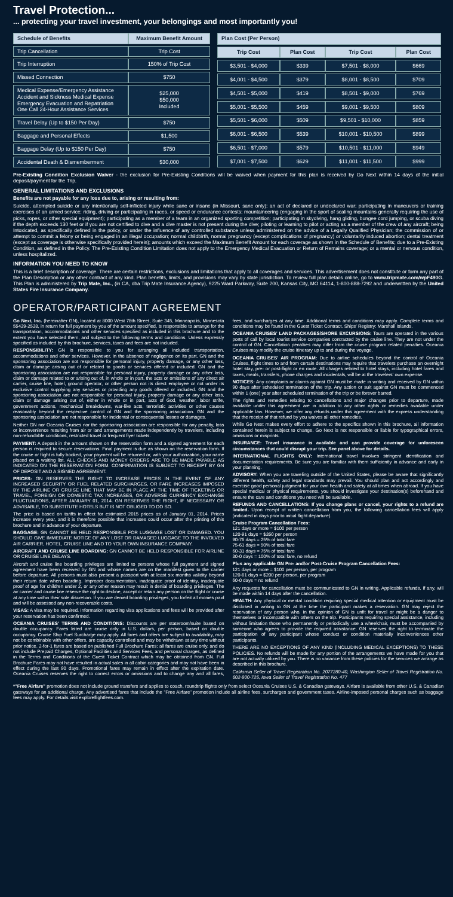Travel Protection...
... protecting your travel investment, your belongings and most importantly you!
| Schedule of Benefits | Maximum Benefit Amount |
| --- | --- |
| Trip Cancellation | Trip Cost |
| Trip Interruption | 150% of Trip Cost |
| Missed Connection | $750 |
| Medical Expense/Emergency Assistance Accident and Sickness Medical Expense Emergency Evacuation and Repatriation One Call 24-Hour Assistance Services | $25,000 $50,000 Included |
| Travel Delay (Up to $150 Per Day) | $750 |
| Baggage and Personal Effects | $1,500 |
| Baggage Delay (Up to $150 Per Day) | $750 |
| Accidental Death & Dismemberment | $30,000 |
| Plan Cost (Per Person) | | | |
| --- | --- | --- | --- |
| Trip Cost | Plan Cost | Trip Cost | Plan Cost |
| $3,501 - $4,000 | $339 | $7,501 - $8,000 | $669 |
| $4,001 - $4,500 | $379 | $8,001 - $8,500 | $709 |
| $4,501 - $5,000 | $419 | $8,501 - $9,000 | $769 |
| $5,001 - $5,500 | $459 | $9,001 - $9,500 | $809 |
| $5,501 - $6,000 | $509 | $9,501 - $10,000 | $859 |
| $6,001 - $6,500 | $539 | $10,001 - $10,500 | $899 |
| $6,501 - $7,000 | $579 | $10,501 - $11,000 | $949 |
| $7,001 - $7,500 | $629 | $11,001 - $11,500 | $999 |
Pre-Existing Condition Exclusion Waiver - the exclusion for Pre-Existing Conditions will be waived when payment for this plan is received by Go Next within 14 days of the initial deposit/payment for the Trip.
GENERAL LIMITATIONS AND EXCLUSIONS
Benefits are not payable for any loss due to, arising or resulting from:
Suicide, attempted suicide or any intentionally self-inflicted injury while sane or insane (in Missouri, sane only); an act of declared or undeclared war; participating in maneuvers or training exercises of an armed service; riding, driving or participating in races, or speed or endurance contests; mountaineering (engaging in the sport of scaling mountains generally requiring the use of picks, ropes, or other special equipment); participating as a member of a team in an organized sporting competition; participating in skydiving, hang gliding, bungee cord jumping, or scuba diving if the depth exceeds 130 feet or if you are not certified to dive and a dive master is not present during the dive; piloting or learning to pilot or acting as a member of the crew of any aircraft; being Intoxicated, as specifically defined in the policy, or under the influence of any controlled substance unless administered on the advice of a Legally Qualified Physician; the commission of or attempt to commit a felony or being engaged in an illegal occupation; normal childbirth, normal pregnancy (except complications of pregnancy) or voluntarily induced abortion; dental treatment (except as coverage is otherwise specifically provided herein); amounts which exceed the Maximum Benefit Amount for each coverage as shown in the Schedule of Benefits; due to a Pre-Existing Condition, as defined in the Policy. The Pre-Existing Condition Limitation does not apply to the Emergency Medical Evacuation or Return of Remains coverage; or a mental or nervous condition, unless hospitalized.
INFORMATION YOU NEED TO KNOW
This is a brief description of coverage. There are certain restrictions, exclusions and limitations that apply to all coverages and services. This advertisement does not constitute or form any part of the Plan Description or any other contract of any kind. Plan benefits, limits, and provisions may vary by state jurisdiction. To review full plan details online, go to www.tripmate.com/wpF490G. This Plan is administered by Trip Mate, Inc., (in CA, dba Trip Mate Insurance Agency), 9225 Ward Parkway, Suite 200, Kansas City, MO 64114, 1-800-888-7292 and underwritten by the United States Fire Insurance Company.
OPERATOR/PARTICIPANT AGREEMENT
Go Next, Inc. (hereinafter GN), located at 8000 West 78th Street, Suite 345, Minneapolis, Minnesota 55439-2538, in return for full payment by you of the amount specified, is responsible to arrange for the transportation, accommodations and other services specified as included in this brochure and to the extent you have selected them, and subject to the following terms and conditions. Unless expressly specified as included by this brochure, services, taxes and fees are not included.
RESPONSIBILITY: GN is responsible to you for arranging all included transportation, accommodations and other services. However, in the absence of negligence on its part, GN and the sponsoring association are not responsible for personal injury, property damage, or any other loss, claim or damage arising out of or related to goods or services offered or included. GN and the sponsoring association are not responsible for personal injury, property damage or any other loss, claim or damage related to or arising out of, in whole or in part, the acts or omissions of any direct air carrier, cruise line, hotel, ground operator, or other person not its direct employee or not under its exclusive control supplying any services or providing any goods offered or included. GN and the sponsoring association are not responsible for personal injury, property damage or any other loss, claim or damage arising out of, either in whole or in part, acts of God, weather, labor strife, government actions, mechanical breakdowns, war-like acts, terroristic activities or other causes reasonably beyond the respective control of GN and the sponsoring association. GN and the sponsoring association are not responsible for incidental or consequential losses or damages.
Neither GN nor Oceania Cruises nor the sponsoring association are responsible for any penalty, loss or inconvenience resulting from air or land arrangements made independently by travelers, including non-refundable conditions, restricted travel or frequent flyer tickets.
PAYMENT: A deposit in the amount shown on the reservation form and a signed agreement for each person is required to secure reservations. Final payment is due as shown on the reservation form. If the cruise or flight is fully booked, your payment will be returned or, with your authorization, your name placed on a waiting list. ALL CHECKS AND MONEY ORDERS ARE TO BE MADE PAYABLE AS INDICATED ON THE RESERVATION FORM. CONFIRMATION IS SUBJECT TO RECEIPT BY GN OF DEPOSIT AND A SIGNED AGREEMENT.
PRICES: GN RESERVES THE RIGHT TO INCREASE PRICES IN THE EVENT OF ANY INCREASED SECURITY OR FUEL RELATED SURCHARGES, OR FARE INCREASES IMPOSED BY THE AIRLINE OR CRUISE LINE THAT MAY BE IN PLACE AT THE TIME OF TICKETING OR TRAVEL, FOREIGN OR DOMESTIC TAX INCREASES, OR ADVERSE CURRENCY EXCHANGE FLUCTUATIONS, AFTER JANUARY 01, 2014. GN RESERVES THE RIGHT, IF NECESSARY OR ADVISABLE, TO SUBSTITUTE HOTELS BUT IS NOT OBLIGED TO DO SO.
The price is based on tariffs in effect for estimated 2015 prices as of January 01, 2014. Prices increase every year, and it is therefore possible that increases could occur after the printing of this brochure and in advance of your departure.
BAGGAGE: GN CANNOT BE HELD RESPONSIBLE FOR LUGGAGE LOST OR DAMAGED. YOU SHOULD GIVE IMMEDIATE NOTICE OF ANY LOST OR DAMAGED LUGGAGE TO THE INVOLVED AIR CARRIER, HOTEL, CRUISE LINE AND TO YOUR OWN INSURANCE COMPANY.
AIRCRAFT AND CRUISE LINE BOARDING: GN CANNOT BE HELD RESPONSIBLE FOR AIRLINE OR CRUISE LINE DELAYS.
Aircraft and cruise line boarding privileges are limited to persons whose full payment and signed agreement have been received by GN and whose names are on the manifest given to the carrier before departure. All persons must also present a passport with at least six months validity beyond their return date when boarding. Improper documentation, inadequate proof of identity, inadequate proof of age for children under 2, or any other reason may result in denial of boarding privileges. The air carrier and cruise line reserve the right to decline, accept or retain any person on the flight or cruise at any time within their sole discretion. If you are denied boarding privileges, you forfeit all monies paid and will be assessed any non-recoverable costs.
VISAS: A visa may be required. Information regarding visa applications and fees will be provided after your reservation has been confirmed.
OCEANIA CRUISES' TERMS AND CONDITIONS: Discounts are per stateroom/suite based on double occupancy. Fares listed are cruise only in U.S. dollars, per person, based on double occupancy. Cruise Ship Fuel Surcharge may apply. All fares and offers are subject to availability, may not be combinable with other offers, are capacity controlled and may be withdrawn at any time without prior notice. 2-for-1 fares are based on published Full Brochure Fares; all fares are cruise only, and do not include Prepaid Charges, Optional Facilities and Services Fees, and personal charges, as defined in the Terms and Conditions of the Guest Ticket Contract which may be obtained from GN. Full Brochure Fares may not have resulted in actual sales in all cabin categories and may not have been in effect during the last 90 days. Promotional fares may remain in effect after the expiration date. Oceania Cruises reserves the right to correct errors or omissions and to change any and all fares, fees, and surcharges at any time. Additional terms and conditions may apply. Complete terms and conditions may be found in the Guest Ticket Contract. Ships' Registry: Marshall Islands.
OCEANIA CRUISES' LAND PACKAGES/SHORE EXCURSIONS: Tours are operated in the various ports of call by local tourist service companies contracted by the cruise line. They are not under the control of GN. Cancellation penalties may differ from the cruise program related penalties. Oceania Cruises may modify the cruise itinerary up to and during the voyage.
OCEANIA CRUISES' AIR PROGRAM: Due to airline schedules beyond the control of Oceania Cruises, flight times to and from certain destinations may require that travelers purchase an overnight hotel stay, pre- or post-flight or en route. All charges related to hotel stays, including hotel fares and taxes, meals, transfers, phone charges and incidentals, will be at the travelers' own expense.
NOTICES: Any complaints or claims against GN must be made in writing and received by GN within 90 days after scheduled termination of the trip. Any action or suit against GN must be commenced within 1 (one) year after scheduled termination of the trip or be forever barred.
The rights and remedies relating to cancellations and major changes prior to departure, made available under this agreement are in addition to any other rights or remedies available under applicable law. However, we offer any refunds under this agreement with the express understanding that the receipt of that refund by you waives all other remedies.
While Go Next makes every effort to adhere to the specifics shown in this brochure, all information contained herein is subject to change. Go Next is not responsible or liable for typographical errors, omissions or misprints.
INSURANCE: Travel insurance is available and can provide coverage for unforeseen circumstances that could disrupt your trip. See panel above for details.
INTERNATIONAL FLIGHTS ONLY: International travel involves stringent identification and documentation requirements. Be sure you are familiar with them sufficiently in advance and early in your planning.
ADVISORY: When you are traveling outside of the United States, please be aware that significantly different health, safety and legal standards may prevail. You should plan and act accordingly and exercise good personal judgment for your own health and safety at all times when abroad. If you have special medical or physical requirements, you should investigate your destination(s) beforehand and ensure the care and conditions you need will be available.
REFUNDS AND CANCELLATIONS: If you change plans or cancel, your rights to a refund are limited. Upon receipt of written cancellation from you, the following cancellation fees will apply (indicated in days prior to initial flight departure).
Cruise Program Cancellation Fees:
121 days or more = $100 per person
120-91 days = $350 per person
90-76 days = 25% of total fare
75-61 days = 50% of total fare
60-31 days = 75% of total fare
30-0 days = 100% of total fare, no refund
Plus any applicable GN Pre- and/or Post-Cruise Program Cancellation Fees:
121 days or more = $100 per person, per program
120-61 days = $200 per person, per program
60-0 days = no refund
Any requests for cancellation must be communicated to GN in writing. Applicable refunds, if any, will be made within 14 days after the cancellation.
HEALTH: Any physical or mental condition requiring special medical attention or equipment must be disclosed in writing to GN at the time the participant makes a reservation. GN may reject the reservation of any person who, in the opinion of GN is unfit for travel or might be a danger to themselves or incompatible with others on the trip. Participants requiring special assistance, including without limitation those who permanently or periodically use a wheelchair, must be accompanied by someone who agrees to provide the required assistance. GN reserves the right to terminate the participation of any participant whose conduct or condition materially inconveniences other participants.
THERE ARE NO EXCEPTIONS OF ANY KIND (INCLUDING MEDICAL EXCEPTIONS) TO THESE POLICIES. No refunds will be made for any portion of the arrangements we have made for you that are not actually utilized by you. There is no variance from these policies for the services we arrange as described in this brochure.
California Seller of Travel Registration No. 2077280-40, Washington Seller of Travel Registration No. 602-900-725, Iowa Seller of Travel Registration No. 477
*"Free Airfare" promotion does not include ground transfers and applies to coach, roundtrip flights only from select Oceania Cruises U.S. & Canadian gateways. Airfare is available from other U.S. & Canadian gateways for an additional charge. Any advertised fares that include the "Free Airfare" promotion include all airline fees, surcharges and government taxes. Airline-imposed personal charges such as baggage fees may apply. For details visit exploreflightfees.com.